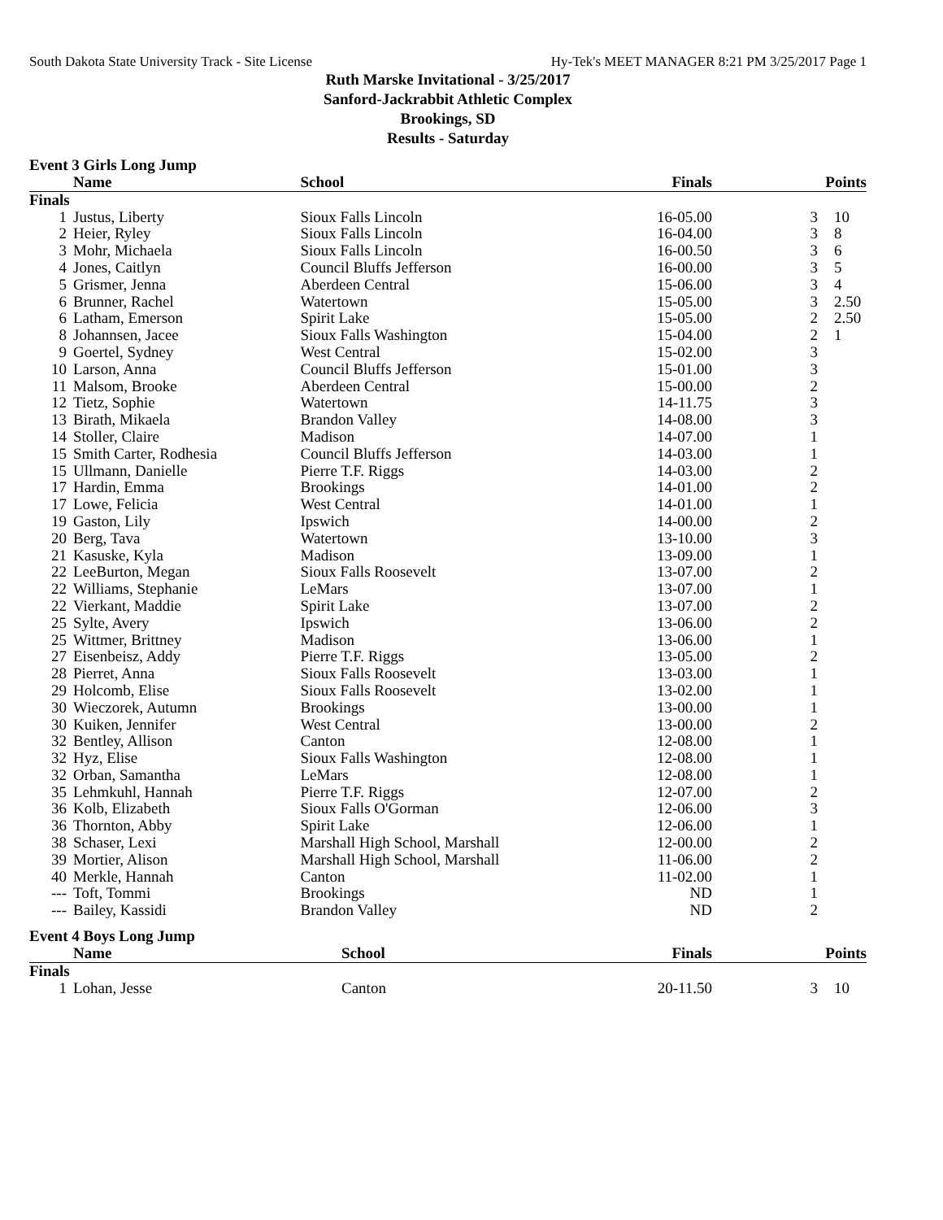South Dakota State University Track - Site License Hy-Tek's MEET MANAGER 8:21 PM 3/25/2017 Page 1
Ruth Marske Invitational - 3/25/2017
Sanford-Jackrabbit Athletic Complex
Brookings, SD
Results - Saturday
Event 3 Girls Long Jump
| Name | | School | Finals | | Points |
| --- | --- | --- | --- | --- | --- |
| Finals | | | | | |
| 1 | Justus, Liberty | Sioux Falls Lincoln | 16-05.00 | 3 | 10 |
| 2 | Heier, Ryley | Sioux Falls Lincoln | 16-04.00 | 3 | 8 |
| 3 | Mohr, Michaela | Sioux Falls Lincoln | 16-00.50 | 3 | 6 |
| 4 | Jones, Caitlyn | Council Bluffs Jefferson | 16-00.00 | 3 | 5 |
| 5 | Grismer, Jenna | Aberdeen Central | 15-06.00 | 3 | 4 |
| 6 | Brunner, Rachel | Watertown | 15-05.00 | 3 | 2.50 |
| 6 | Latham, Emerson | Spirit Lake | 15-05.00 | 2 | 2.50 |
| 8 | Johannsen, Jacee | Sioux Falls Washington | 15-04.00 | 2 | 1 |
| 9 | Goertel, Sydney | West Central | 15-02.00 | 3 | |
| 10 | Larson, Anna | Council Bluffs Jefferson | 15-01.00 | 3 | |
| 11 | Malsom, Brooke | Aberdeen Central | 15-00.00 | 2 | |
| 12 | Tietz, Sophie | Watertown | 14-11.75 | 3 | |
| 13 | Birath, Mikaela | Brandon Valley | 14-08.00 | 3 | |
| 14 | Stoller, Claire | Madison | 14-07.00 | 1 | |
| 15 | Smith Carter, Rodhesia | Council Bluffs Jefferson | 14-03.00 | 1 | |
| 15 | Ullmann, Danielle | Pierre T.F. Riggs | 14-03.00 | 2 | |
| 17 | Hardin, Emma | Brookings | 14-01.00 | 2 | |
| 17 | Lowe, Felicia | West Central | 14-01.00 | 1 | |
| 19 | Gaston, Lily | Ipswich | 14-00.00 | 2 | |
| 20 | Berg, Tava | Watertown | 13-10.00 | 3 | |
| 21 | Kasuske, Kyla | Madison | 13-09.00 | 1 | |
| 22 | LeeBurton, Megan | Sioux Falls Roosevelt | 13-07.00 | 2 | |
| 22 | Williams, Stephanie | LeMars | 13-07.00 | 1 | |
| 22 | Vierkant, Maddie | Spirit Lake | 13-07.00 | 2 | |
| 25 | Sylte, Avery | Ipswich | 13-06.00 | 2 | |
| 25 | Wittmer, Brittney | Madison | 13-06.00 | 1 | |
| 27 | Eisenbeisz, Addy | Pierre T.F. Riggs | 13-05.00 | 2 | |
| 28 | Pierret, Anna | Sioux Falls Roosevelt | 13-03.00 | 1 | |
| 29 | Holcomb, Elise | Sioux Falls Roosevelt | 13-02.00 | 1 | |
| 30 | Wieczorek, Autumn | Brookings | 13-00.00 | 1 | |
| 30 | Kuiken, Jennifer | West Central | 13-00.00 | 2 | |
| 32 | Bentley, Allison | Canton | 12-08.00 | 1 | |
| 32 | Hyz, Elise | Sioux Falls Washington | 12-08.00 | 1 | |
| 32 | Orban, Samantha | LeMars | 12-08.00 | 1 | |
| 35 | Lehmkuhl, Hannah | Pierre T.F. Riggs | 12-07.00 | 2 | |
| 36 | Kolb, Elizabeth | Sioux Falls O'Gorman | 12-06.00 | 3 | |
| 36 | Thornton, Abby | Spirit Lake | 12-06.00 | 1 | |
| 38 | Schaser, Lexi | Marshall High School, Marshall | 12-00.00 | 2 | |
| 39 | Mortier, Alison | Marshall High School, Marshall | 11-06.00 | 2 | |
| 40 | Merkle, Hannah | Canton | 11-02.00 | 1 | |
| --- | Toft, Tommi | Brookings | ND | 1 | |
| --- | Bailey, Kassidi | Brandon Valley | ND | 2 | |
Event 4 Boys Long Jump
| Name | | School | Finals | | Points |
| --- | --- | --- | --- | --- | --- |
| Finals | | | | | |
| 1 | Lohan, Jesse | Canton | 20-11.50 | 3 | 10 |